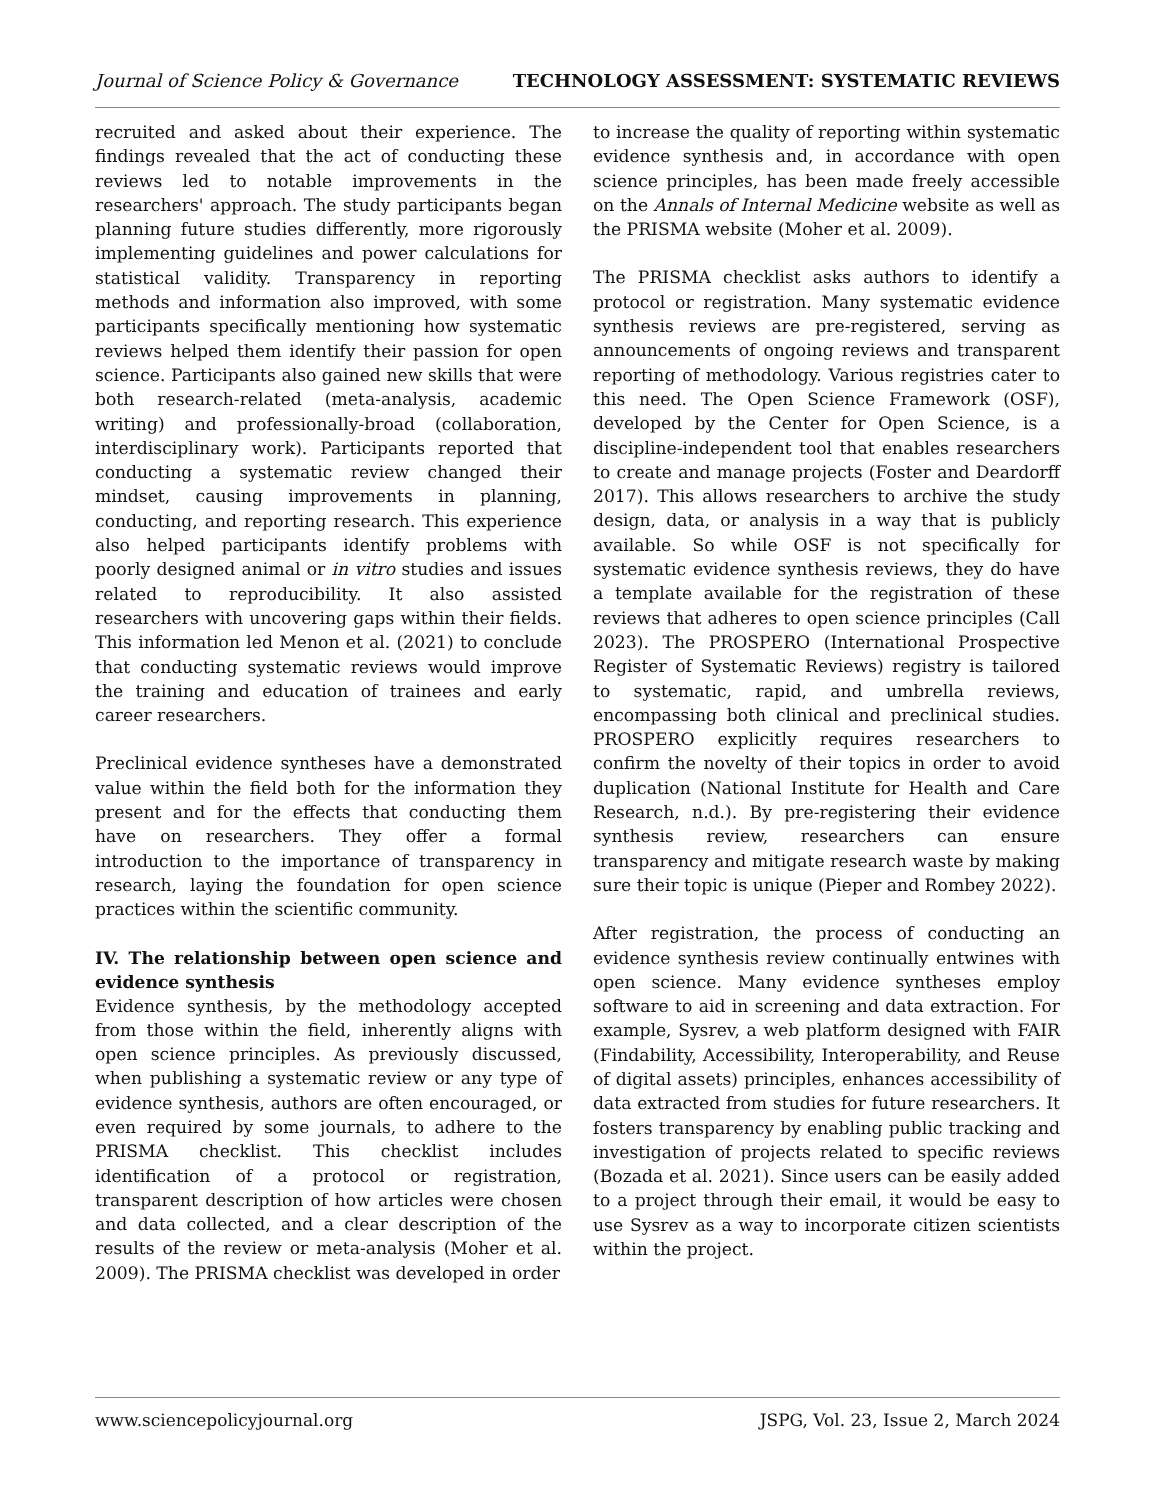Journal of Science Policy & Governance TECHNOLOGY ASSESSMENT: SYSTEMATIC REVIEWS
recruited and asked about their experience. The findings revealed that the act of conducting these reviews led to notable improvements in the researchers' approach. The study participants began planning future studies differently, more rigorously implementing guidelines and power calculations for statistical validity. Transparency in reporting methods and information also improved, with some participants specifically mentioning how systematic reviews helped them identify their passion for open science. Participants also gained new skills that were both research-related (meta-analysis, academic writing) and professionally-broad (collaboration, interdisciplinary work). Participants reported that conducting a systematic review changed their mindset, causing improvements in planning, conducting, and reporting research. This experience also helped participants identify problems with poorly designed animal or in vitro studies and issues related to reproducibility. It also assisted researchers with uncovering gaps within their fields. This information led Menon et al. (2021) to conclude that conducting systematic reviews would improve the training and education of trainees and early career researchers.
Preclinical evidence syntheses have a demonstrated value within the field both for the information they present and for the effects that conducting them have on researchers. They offer a formal introduction to the importance of transparency in research, laying the foundation for open science practices within the scientific community.
IV. The relationship between open science and evidence synthesis
Evidence synthesis, by the methodology accepted from those within the field, inherently aligns with open science principles. As previously discussed, when publishing a systematic review or any type of evidence synthesis, authors are often encouraged, or even required by some journals, to adhere to the PRISMA checklist. This checklist includes identification of a protocol or registration, transparent description of how articles were chosen and data collected, and a clear description of the results of the review or meta-analysis (Moher et al. 2009). The PRISMA checklist was developed in order
to increase the quality of reporting within systematic evidence synthesis and, in accordance with open science principles, has been made freely accessible on the Annals of Internal Medicine website as well as the PRISMA website (Moher et al. 2009).
The PRISMA checklist asks authors to identify a protocol or registration. Many systematic evidence synthesis reviews are pre-registered, serving as announcements of ongoing reviews and transparent reporting of methodology. Various registries cater to this need. The Open Science Framework (OSF), developed by the Center for Open Science, is a discipline-independent tool that enables researchers to create and manage projects (Foster and Deardorff 2017). This allows researchers to archive the study design, data, or analysis in a way that is publicly available. So while OSF is not specifically for systematic evidence synthesis reviews, they do have a template available for the registration of these reviews that adheres to open science principles (Call 2023). The PROSPERO (International Prospective Register of Systematic Reviews) registry is tailored to systematic, rapid, and umbrella reviews, encompassing both clinical and preclinical studies. PROSPERO explicitly requires researchers to confirm the novelty of their topics in order to avoid duplication (National Institute for Health and Care Research, n.d.). By pre-registering their evidence synthesis review, researchers can ensure transparency and mitigate research waste by making sure their topic is unique (Pieper and Rombey 2022).
After registration, the process of conducting an evidence synthesis review continually entwines with open science. Many evidence syntheses employ software to aid in screening and data extraction. For example, Sysrev, a web platform designed with FAIR (Findability, Accessibility, Interoperability, and Reuse of digital assets) principles, enhances accessibility of data extracted from studies for future researchers. It fosters transparency by enabling public tracking and investigation of projects related to specific reviews (Bozada et al. 2021). Since users can be easily added to a project through their email, it would be easy to use Sysrev as a way to incorporate citizen scientists within the project.
www.sciencepolicyjournal.org JSPG, Vol. 23, Issue 2, March 2024